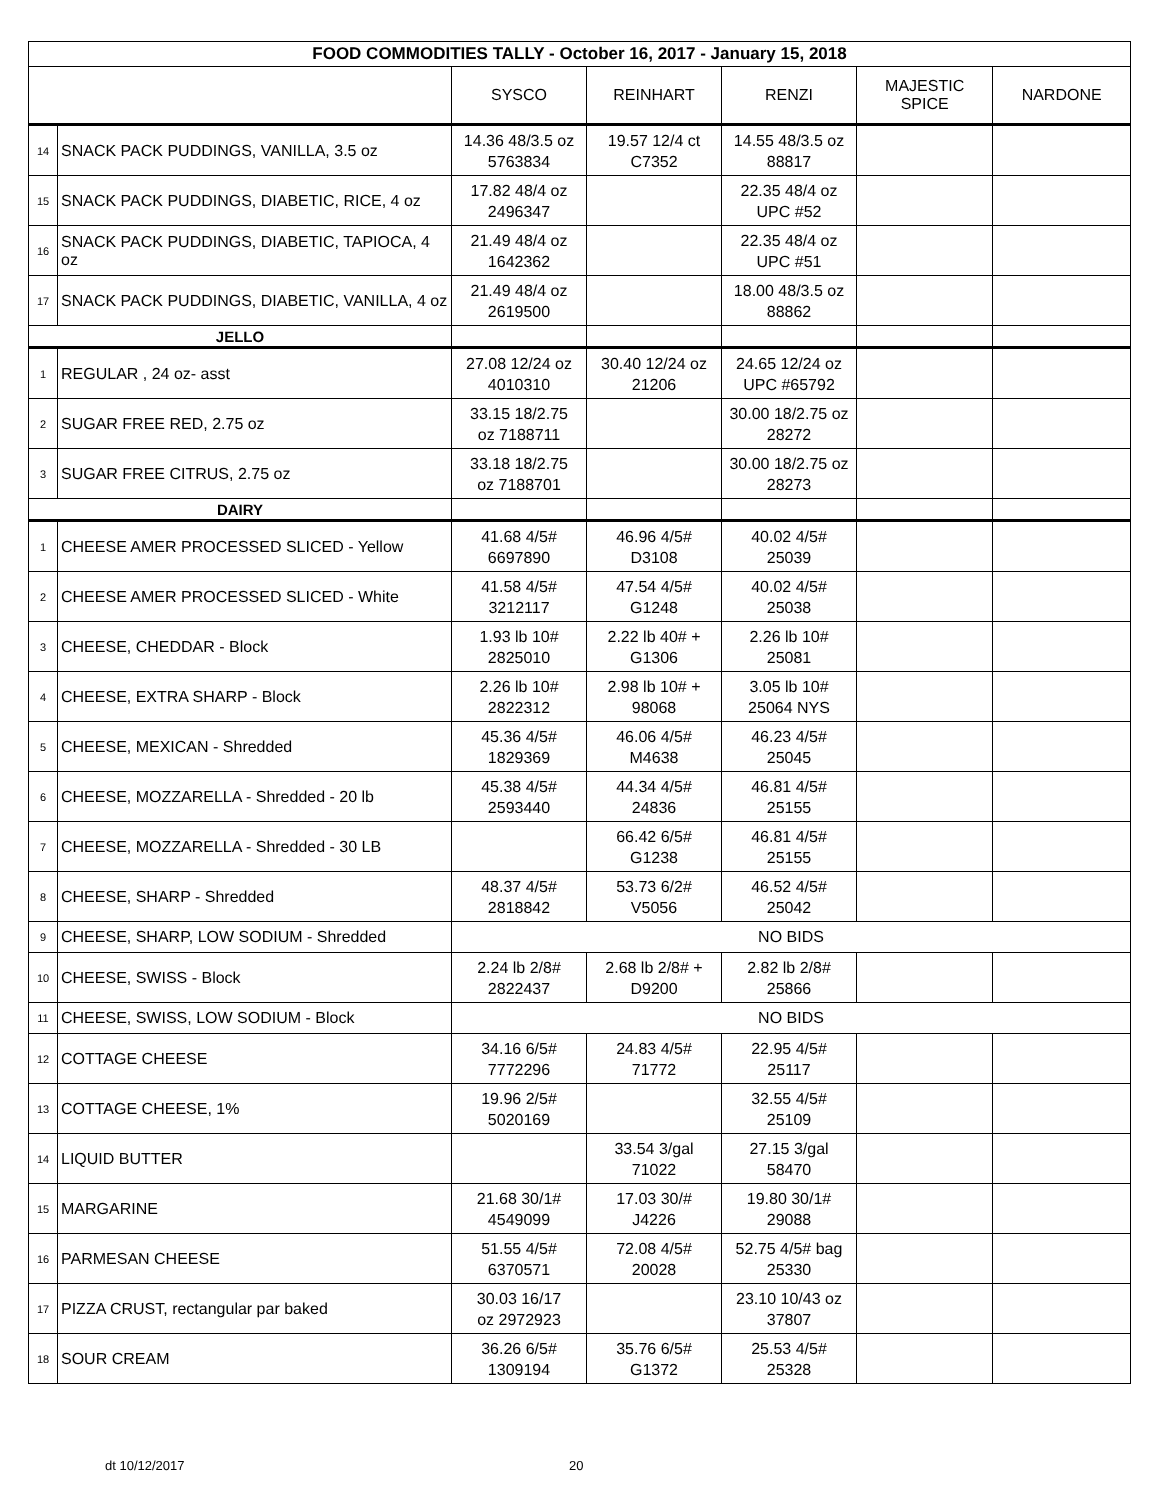| FOOD COMMODITIES TALLY - October 16, 2017 - January 15, 2018 | | | | | | |
| | | SYSCO | REINHART | RENZI | MAJESTIC SPICE | NARDONE |
| 14 | SNACK PACK PUDDINGS, VANILLA, 3.5 oz | 14.36 48/3.5 oz 5763834 | 19.57 12/4 ct C7352 | 14.55 48/3.5 oz 88817 | | |
| 15 | SNACK PACK PUDDINGS, DIABETIC, RICE, 4 oz | 17.82 48/4 oz 2496347 | | 22.35 48/4 oz UPC #52 | | |
| 16 | SNACK PACK PUDDINGS, DIABETIC, TAPIOCA, 4 oz | 21.49 48/4 oz 1642362 | | 22.35 48/4 oz UPC #51 | | |
| 17 | SNACK PACK PUDDINGS, DIABETIC, VANILLA, 4 oz | 21.49 48/4 oz 2619500 | | 18.00 48/3.5 oz 88862 | | |
| JELLO | | | | | | |
| 1 | REGULAR , 24 oz- asst | 27.08 12/24 oz 4010310 | 30.40 12/24 oz 21206 | 24.65 12/24 oz UPC #65792 | | |
| 2 | SUGAR FREE RED, 2.75 oz | 33.15 18/2.75 oz 7188711 | | 30.00 18/2.75 oz 28272 | | |
| 3 | SUGAR FREE CITRUS, 2.75 oz | 33.18 18/2.75 oz 7188701 | | 30.00 18/2.75 oz 28273 | | |
| DAIRY | | | | | | |
| 1 | CHEESE AMER PROCESSED SLICED - Yellow | 41.68 4/5# 6697890 | 46.96 4/5# D3108 | 40.02 4/5# 25039 | | |
| 2 | CHEESE AMER PROCESSED SLICED - White | 41.58 4/5# 3212117 | 47.54 4/5# G1248 | 40.02 4/5# 25038 | | |
| 3 | CHEESE, CHEDDAR - Block | 1.93 lb 10# 2825010 | 2.22 lb 40# + G1306 | 2.26 lb 10# 25081 | | |
| 4 | CHEESE, EXTRA SHARP - Block | 2.26 lb 10# 2822312 | 2.98 lb 10# + 98068 | 3.05 lb 10# 25064 NYS | | |
| 5 | CHEESE, MEXICAN - Shredded | 45.36 4/5# 1829369 | 46.06 4/5# M4638 | 46.23 4/5# 25045 | | |
| 6 | CHEESE, MOZZARELLA - Shredded - 20 lb | 45.38 4/5# 2593440 | 44.34 4/5# 24836 | 46.81 4/5# 25155 | | |
| 7 | CHEESE, MOZZARELLA - Shredded - 30 LB | | 66.42 6/5# G1238 | 46.81 4/5# 25155 | | |
| 8 | CHEESE, SHARP - Shredded | 48.37 4/5# 2818842 | 53.73 6/2# V5056 | 46.52 4/5# 25042 | | |
| 9 | CHEESE, SHARP, LOW SODIUM - Shredded | NO BIDS | | | | |
| 10 | CHEESE, SWISS - Block | 2.24 lb 2/8# 2822437 | 2.68 lb 2/8# + D9200 | 2.82 lb 2/8# 25866 | | |
| 11 | CHEESE, SWISS, LOW SODIUM - Block | NO BIDS | | | | |
| 12 | COTTAGE CHEESE | 34.16 6/5# 7772296 | 24.83 4/5# 71772 | 22.95 4/5# 25117 | | |
| 13 | COTTAGE CHEESE, 1% | 19.96 2/5# 5020169 | | 32.55 4/5# 25109 | | |
| 14 | LIQUID BUTTER | | 33.54 3/gal 71022 | 27.15 3/gal 58470 | | |
| 15 | MARGARINE | 21.68 30/1# 4549099 | 17.03 30/# J4226 | 19.80 30/1# 29088 | | |
| 16 | PARMESAN CHEESE | 51.55 4/5# 6370571 | 72.08 4/5# 20028 | 52.75 4/5# bag 25330 | | |
| 17 | PIZZA CRUST, rectangular par baked | 30.03 16/17 oz 2972923 | | 23.10 10/43 oz 37807 | | |
| 18 | SOUR CREAM | 36.26 6/5# 1309194 | 35.76 6/5# G1372 | 25.53 4/5# 25328 | | |
dt 10/12/2017 20